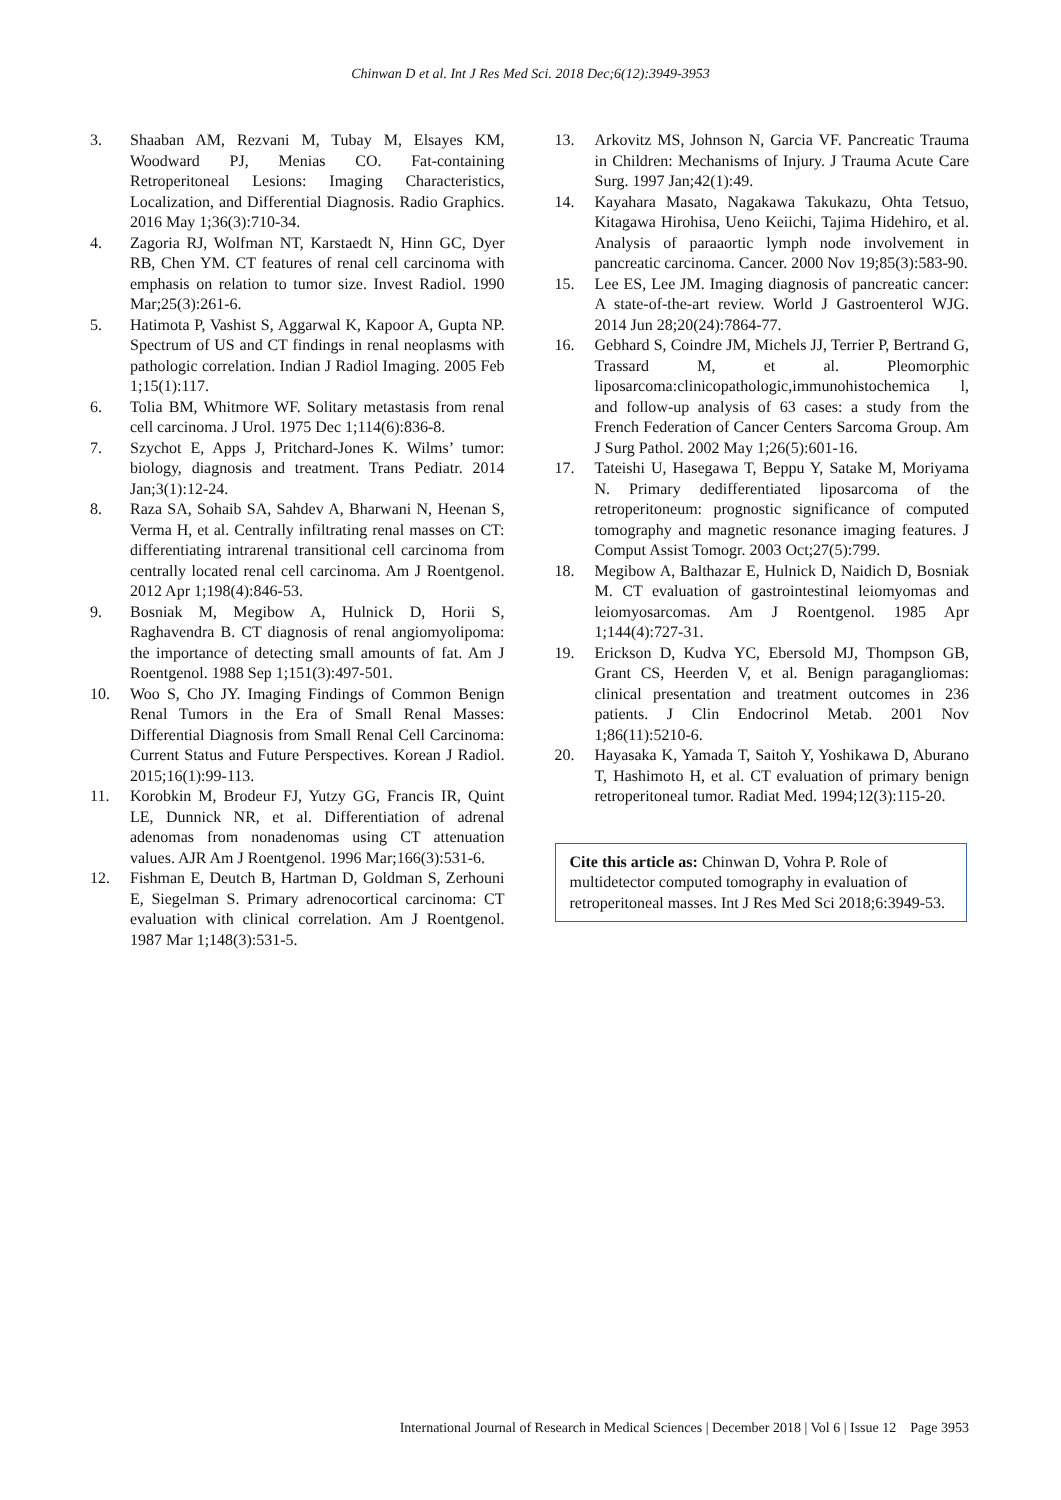Chinwan D et al. Int J Res Med Sci. 2018 Dec;6(12):3949-3953
3. Shaaban AM, Rezvani M, Tubay M, Elsayes KM, Woodward PJ, Menias CO. Fat-containing Retroperitoneal Lesions: Imaging Characteristics, Localization, and Differential Diagnosis. Radio Graphics. 2016 May 1;36(3):710-34.
4. Zagoria RJ, Wolfman NT, Karstaedt N, Hinn GC, Dyer RB, Chen YM. CT features of renal cell carcinoma with emphasis on relation to tumor size. Invest Radiol. 1990 Mar;25(3):261-6.
5. Hatimota P, Vashist S, Aggarwal K, Kapoor A, Gupta NP. Spectrum of US and CT findings in renal neoplasms with pathologic correlation. Indian J Radiol Imaging. 2005 Feb 1;15(1):117.
6. Tolia BM, Whitmore WF. Solitary metastasis from renal cell carcinoma. J Urol. 1975 Dec 1;114(6):836-8.
7. Szychot E, Apps J, Pritchard-Jones K. Wilms’ tumor: biology, diagnosis and treatment. Trans Pediatr. 2014 Jan;3(1):12-24.
8. Raza SA, Sohaib SA, Sahdev A, Bharwani N, Heenan S, Verma H, et al. Centrally infiltrating renal masses on CT: differentiating intrarenal transitional cell carcinoma from centrally located renal cell carcinoma. Am J Roentgenol. 2012 Apr 1;198(4):846-53.
9. Bosniak M, Megibow A, Hulnick D, Horii S, Raghavendra B. CT diagnosis of renal angiomyolipoma: the importance of detecting small amounts of fat. Am J Roentgenol. 1988 Sep 1;151(3):497-501.
10. Woo S, Cho JY. Imaging Findings of Common Benign Renal Tumors in the Era of Small Renal Masses: Differential Diagnosis from Small Renal Cell Carcinoma: Current Status and Future Perspectives. Korean J Radiol. 2015;16(1):99-113.
11. Korobkin M, Brodeur FJ, Yutzy GG, Francis IR, Quint LE, Dunnick NR, et al. Differentiation of adrenal adenomas from nonadenomas using CT attenuation values. AJR Am J Roentgenol. 1996 Mar;166(3):531-6.
12. Fishman E, Deutch B, Hartman D, Goldman S, Zerhouni E, Siegelman S. Primary adrenocortical carcinoma: CT evaluation with clinical correlation. Am J Roentgenol. 1987 Mar 1;148(3):531-5.
13. Arkovitz MS, Johnson N, Garcia VF. Pancreatic Trauma in Children: Mechanisms of Injury. J Trauma Acute Care Surg. 1997 Jan;42(1):49.
14. Kayahara Masato, Nagakawa Takukazu, Ohta Tetsuo, Kitagawa Hirohisa, Ueno Keiichi, Tajima Hidehiro, et al. Analysis of paraaortic lymph node involvement in pancreatic carcinoma. Cancer. 2000 Nov 19;85(3):583-90.
15. Lee ES, Lee JM. Imaging diagnosis of pancreatic cancer: A state-of-the-art review. World J Gastroenterol WJG. 2014 Jun 28;20(24):7864-77.
16. Gebhard S, Coindre JM, Michels JJ, Terrier P, Bertrand G, Trassard M, et al. Pleomorphic liposarcoma:clinicopathologic,immunohistochemica l, and follow-up analysis of 63 cases: a study from the French Federation of Cancer Centers Sarcoma Group. Am J Surg Pathol. 2002 May 1;26(5):601-16.
17. Tateishi U, Hasegawa T, Beppu Y, Satake M, Moriyama N. Primary dedifferentiated liposarcoma of the retroperitoneum: prognostic significance of computed tomography and magnetic resonance imaging features. J Comput Assist Tomogr. 2003 Oct;27(5):799.
18. Megibow A, Balthazar E, Hulnick D, Naidich D, Bosniak M. CT evaluation of gastrointestinal leiomyomas and leiomyosarcomas. Am J Roentgenol. 1985 Apr 1;144(4):727-31.
19. Erickson D, Kudva YC, Ebersold MJ, Thompson GB, Grant CS, Heerden V, et al. Benign paragangliomas: clinical presentation and treatment outcomes in 236 patients. J Clin Endocrinol Metab. 2001 Nov 1;86(11):5210-6.
20. Hayasaka K, Yamada T, Saitoh Y, Yoshikawa D, Aburano T, Hashimoto H, et al. CT evaluation of primary benign retroperitoneal tumor. Radiat Med. 1994;12(3):115-20.
Cite this article as: Chinwan D, Vohra P. Role of multidetector computed tomography in evaluation of retroperitoneal masses. Int J Res Med Sci 2018;6:3949-53.
International Journal of Research in Medical Sciences | December 2018 | Vol 6 | Issue 12 Page 3953